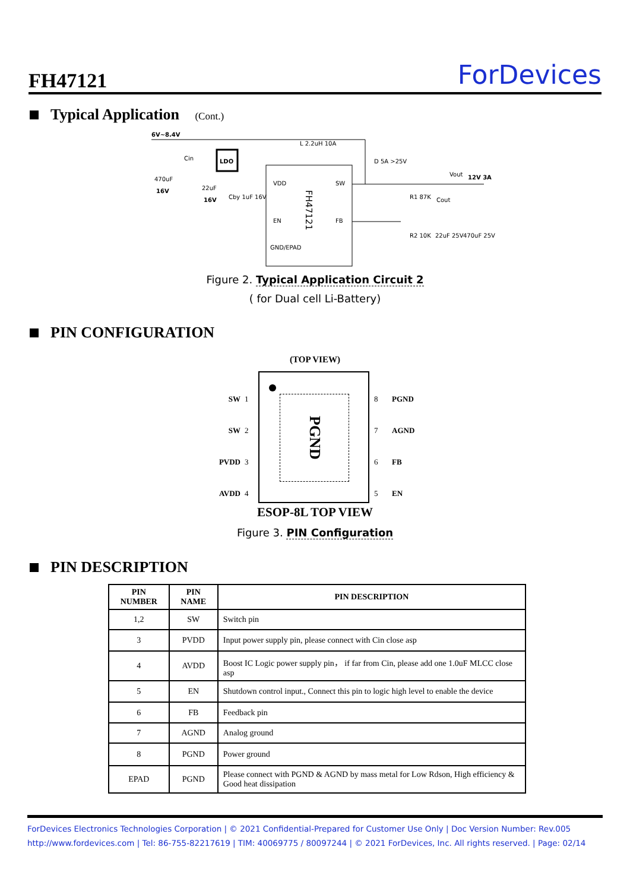FH47121 ForDevices
Typical Application (Cont.)
LDO
6V~8.4V
L 2.2uH 10A
VDD
SW
EN
FB
GND/EPAD
FH47121
470uF
16V
Cin
22uF
16V
Cby 1uF 16V
D 5A >25V
Vout
12V 3A
R1 87K
Cout
R2 10K
22uF 25V
470uF 25V
Figure 2. Typical Application Circuit 2
( for Dual cell Li-Battery)
PIN CONFIGURATION
(TOP VIEW)
PGND
SW
SW
PVDD
AVDD
1
2
3
4
8
7
6
5
PGND
AGND
FB
EN
ESOP-8L TOP VIEW
Figure 3. PIN Configuration
PIN DESCRIPTION
| PIN NUMBER | PIN NAME | PIN DESCRIPTION |
| --- | --- | --- |
| 1,2 | SW | Switch pin |
| 3 | PVDD | Input power supply pin, please connect with Cin close asp |
| 4 | AVDD | Boost IC Logic power supply pin， if far from Cin, please add one 1.0uF MLCC close asp |
| 5 | EN | Shutdown control input., Connect this pin to logic high level to enable the device |
| 6 | FB | Feedback pin |
| 7 | AGND | Analog ground |
| 8 | PGND | Power ground |
| EPAD | PGND | Please connect with PGND & AGND by mass metal for Low Rdson, High efficiency & Good heat dissipation |
ForDevices Electronics Technologies Corporation | © 2021 Confidential-Prepared for Customer Use Only | Doc Version Number: Rev.005
http://www.fordevices.com | Tel: 86-755-82217619 | TIM: 40069775 / 80097244 | © 2021 ForDevices, Inc. All rights reserved. | Page: 02/14